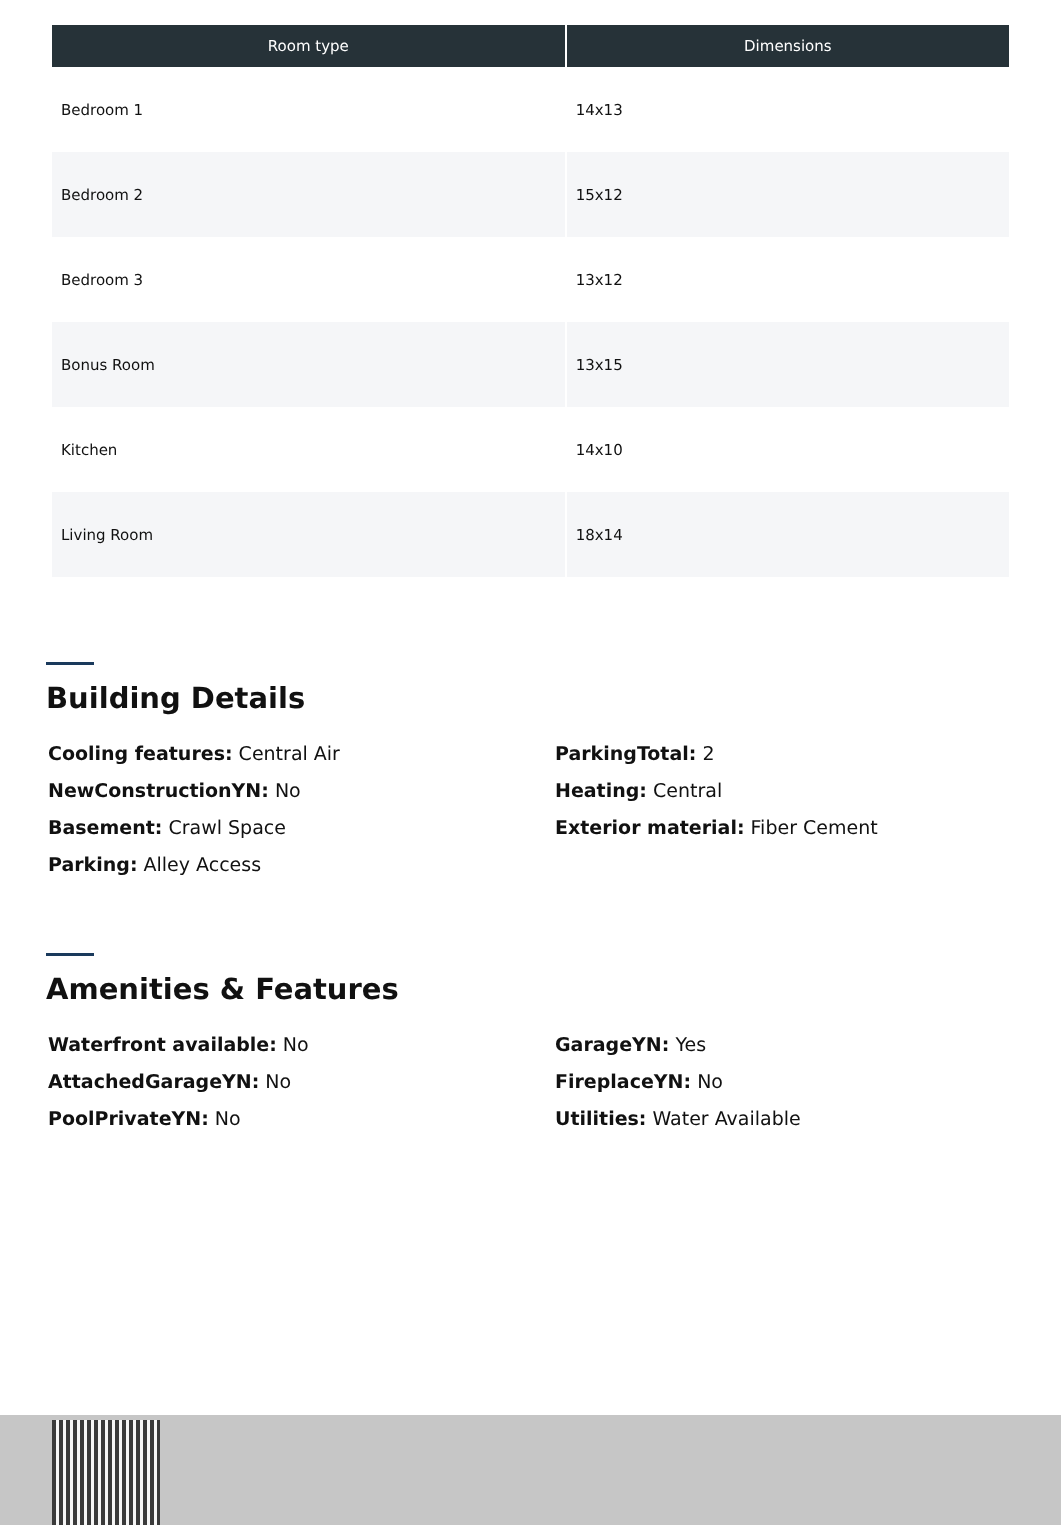| Room type | Dimensions |
| --- | --- |
| Bedroom 1 | 14x13 |
| Bedroom 2 | 15x12 |
| Bedroom 3 | 13x12 |
| Bonus Room | 13x15 |
| Kitchen | 14x10 |
| Living Room | 18x14 |
Building Details
Cooling features: Central Air
NewConstructionYN: No
Basement: Crawl Space
Parking: Alley Access
ParkingTotal: 2
Heating: Central
Exterior material: Fiber Cement
Amenities & Features
Waterfront available: No
AttachedGarageYN: No
PoolPrivateYN: No
GarageYN: Yes
FireplaceYN: No
Utilities: Water Available